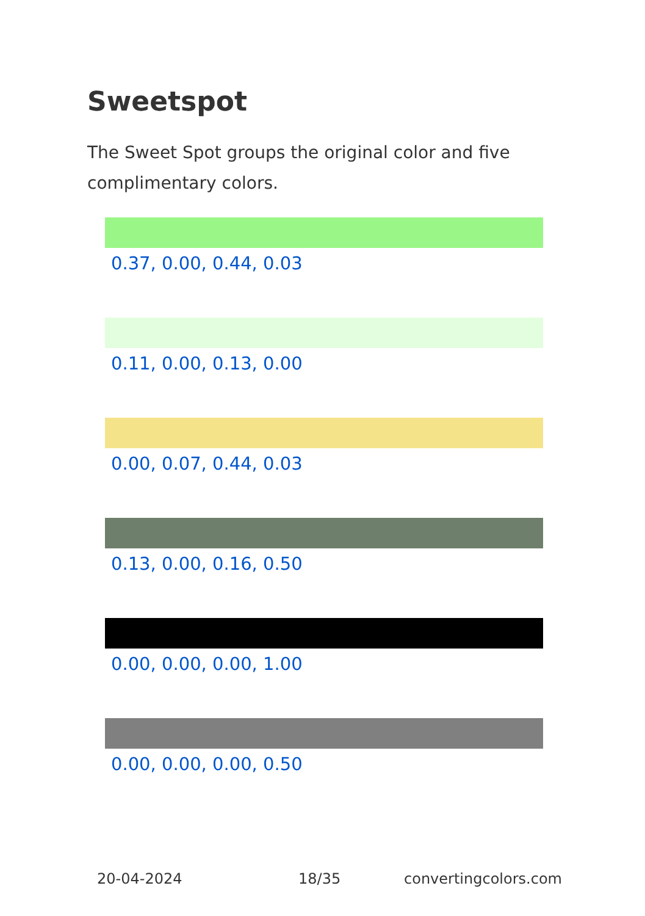Sweetspot
The Sweet Spot groups the original color and five complimentary colors.
0.37, 0.00, 0.44, 0.03
0.11, 0.00, 0.13, 0.00
0.00, 0.07, 0.44, 0.03
0.13, 0.00, 0.16, 0.50
0.00, 0.00, 0.00, 1.00
0.00, 0.00, 0.00, 0.50
20-04-2024 18/35 convertingcolors.com